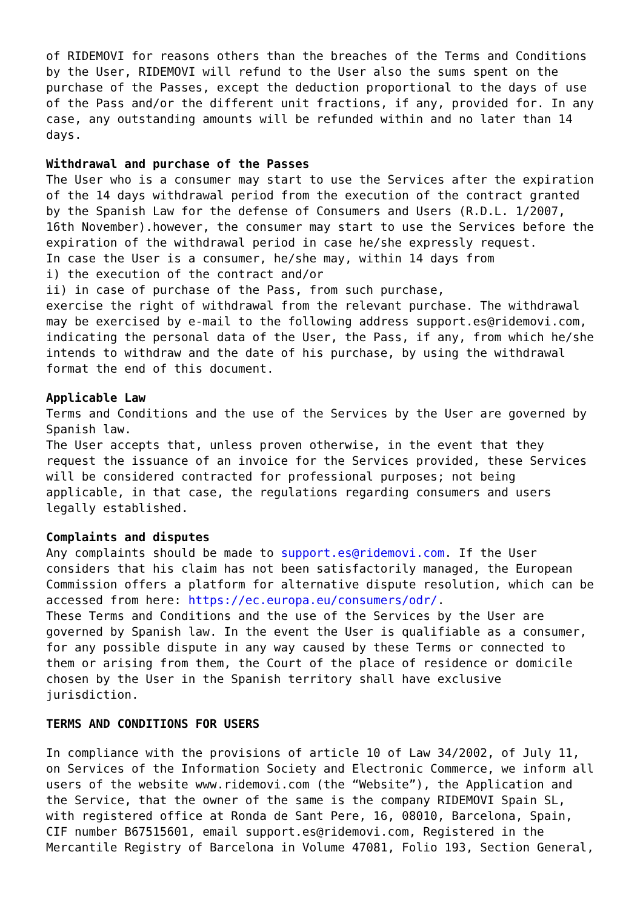of RIDEMOVI for reasons others than the breaches of the Terms and Conditions by the User, RIDEMOVI will refund to the User also the sums spent on the purchase of the Passes, except the deduction proportional to the days of use of the Pass and/or the different unit fractions, if any, provided for. In any case, any outstanding amounts will be refunded within and no later than 14 days.
Withdrawal and purchase of the Passes
The User who is a consumer may start to use the Services after the expiration of the 14 days withdrawal period from the execution of the contract granted by the Spanish Law for the defense of Consumers and Users (R.D.L. 1/2007, 16th November).however, the consumer may start to use the Services before the expiration of the withdrawal period in case he/she expressly request. In case the User is a consumer, he/she may, within 14 days from i) the execution of the contract and/or ii) in case of purchase of the Pass, from such purchase, exercise the right of withdrawal from the relevant purchase. The withdrawal may be exercised by e-mail to the following address support.es@ridemovi.com, indicating the personal data of the User, the Pass, if any, from which he/she intends to withdraw and the date of his purchase, by using the withdrawal format the end of this document.
Applicable Law
Terms and Conditions and the use of the Services by the User are governed by Spanish law. The User accepts that, unless proven otherwise, in the event that they request the issuance of an invoice for the Services provided, these Services will be considered contracted for professional purposes; not being applicable, in that case, the regulations regarding consumers and users legally established.
Complaints and disputes
Any complaints should be made to support.es@ridemovi.com. If the User considers that his claim has not been satisfactorily managed, the European Commission offers a platform for alternative dispute resolution, which can be accessed from here: https://ec.europa.eu/consumers/odr/. These Terms and Conditions and the use of the Services by the User are governed by Spanish law. In the event the User is qualifiable as a consumer, for any possible dispute in any way caused by these Terms or connected to them or arising from them, the Court of the place of residence or domicile chosen by the User in the Spanish territory shall have exclusive jurisdiction.
TERMS AND CONDITIONS FOR USERS
In compliance with the provisions of article 10 of Law 34/2002, of July 11, on Services of the Information Society and Electronic Commerce, we inform all users of the website www.ridemovi.com (the “Website”), the Application and the Service, that the owner of the same is the company RIDEMOVI Spain SL, with registered office at Ronda de Sant Pere, 16, 08010, Barcelona, Spain, CIF number B67515601, email support.es@ridemovi.com, Registered in the Mercantile Registry of Barcelona in Volume 47081, Folio 193, Section General,